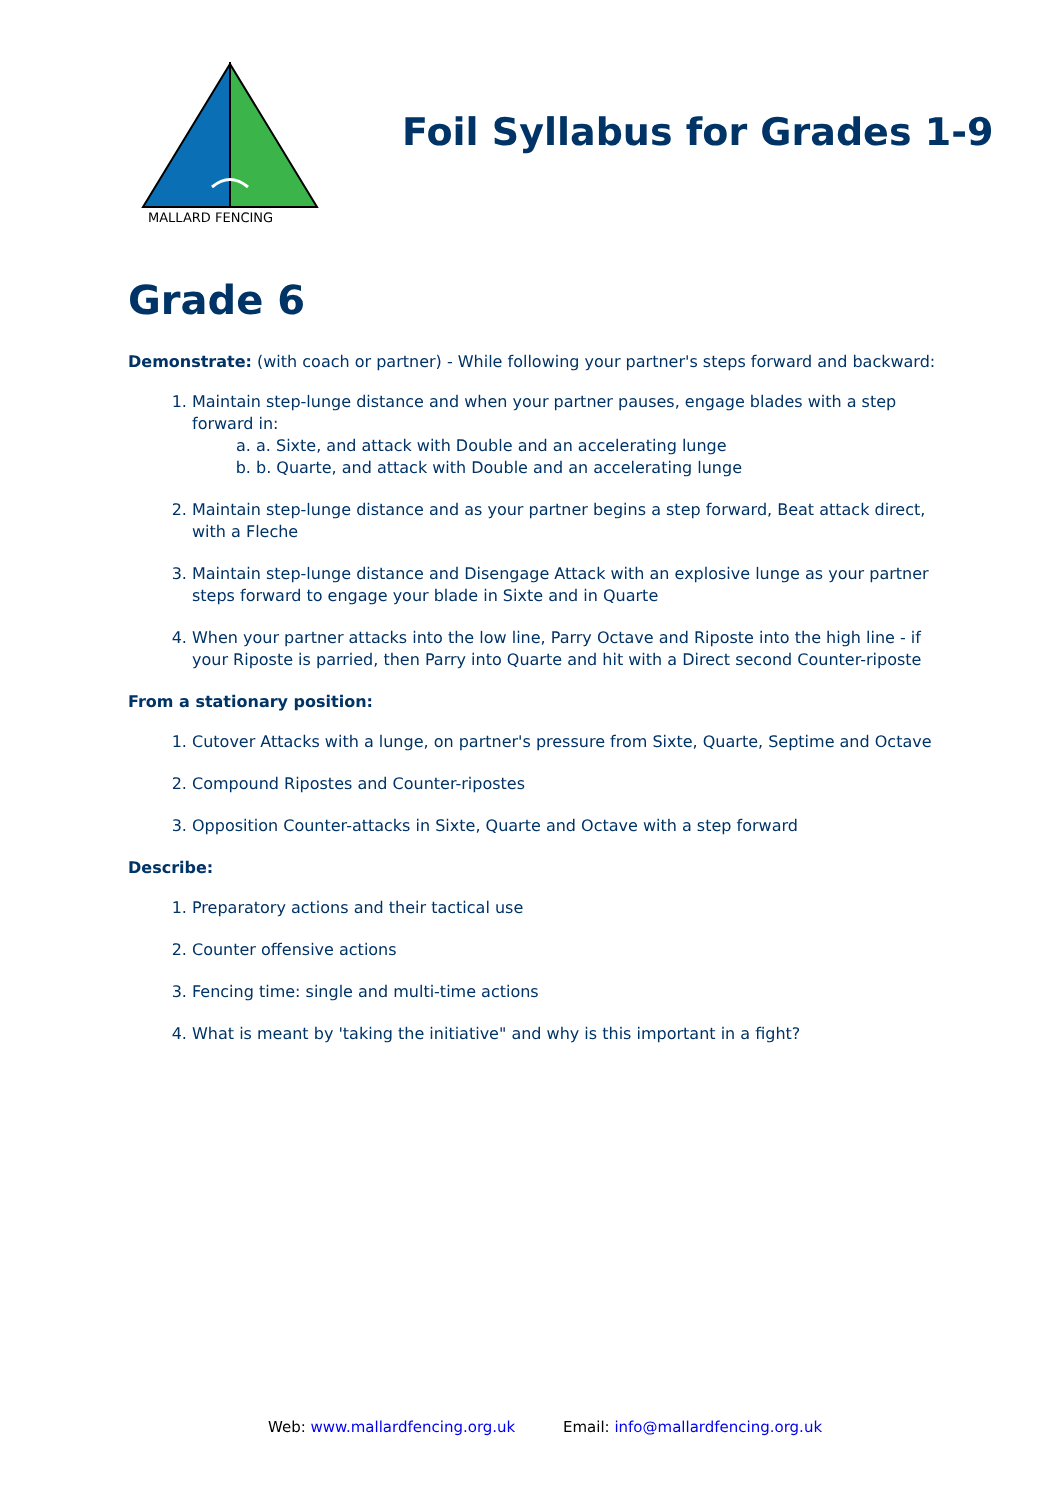MALLARD FENCING
Foil Syllabus for Grades 1-9
Grade 6
Demonstrate: (with coach or partner) - While following your partner's steps forward and backward:
1. Maintain step-lunge distance and when your partner pauses, engage blades with a step forward in:
a. a. Sixte, and attack with Double and an accelerating lunge
b. b. Quarte, and attack with Double and an accelerating lunge
2. Maintain step-lunge distance and as your partner begins a step forward, Beat attack direct, with a Fleche
3. Maintain step-lunge distance and Disengage Attack with an explosive lunge as your partner steps forward to engage your blade in Sixte and in Quarte
4. When your partner attacks into the low line, Parry Octave and Riposte into the high line - if your Riposte is parried, then Parry into Quarte and hit with a Direct second Counter-riposte
From a stationary position:
1. Cutover Attacks with a lunge, on partner's pressure from Sixte, Quarte, Septime and Octave
2. Compound Ripostes and Counter-ripostes
3. Opposition Counter-attacks in Sixte, Quarte and Octave with a step forward
Describe:
1. Preparatory actions and their tactical use
2. Counter offensive actions
3. Fencing time: single and multi-time actions
4. What is meant by 'taking the initiative" and why is this important in a fight?
Web: www.mallardfencing.org.uk Email: info@mallardfencing.org.uk